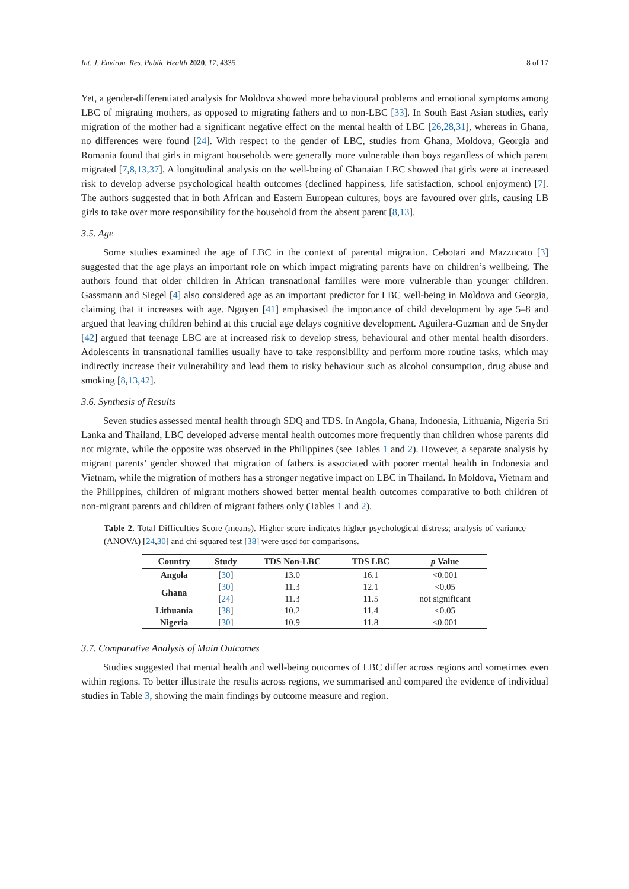Int. J. Environ. Res. Public Health 2020, 17, 4335 8 of 17
Yet, a gender-differentiated analysis for Moldova showed more behavioural problems and emotional symptoms among LBC of migrating mothers, as opposed to migrating fathers and to non-LBC [33]. In South East Asian studies, early migration of the mother had a significant negative effect on the mental health of LBC [26,28,31], whereas in Ghana, no differences were found [24]. With respect to the gender of LBC, studies from Ghana, Moldova, Georgia and Romania found that girls in migrant households were generally more vulnerable than boys regardless of which parent migrated [7,8,13,37]. A longitudinal analysis on the well-being of Ghanaian LBC showed that girls were at increased risk to develop adverse psychological health outcomes (declined happiness, life satisfaction, school enjoyment) [7]. The authors suggested that in both African and Eastern European cultures, boys are favoured over girls, causing LB girls to take over more responsibility for the household from the absent parent [8,13].
3.5. Age
Some studies examined the age of LBC in the context of parental migration. Cebotari and Mazzucato [3] suggested that the age plays an important role on which impact migrating parents have on children’s wellbeing. The authors found that older children in African transnational families were more vulnerable than younger children. Gassmann and Siegel [4] also considered age as an important predictor for LBC well-being in Moldova and Georgia, claiming that it increases with age. Nguyen [41] emphasised the importance of child development by age 5–8 and argued that leaving children behind at this crucial age delays cognitive development. Aguilera-Guzman and de Snyder [42] argued that teenage LBC are at increased risk to develop stress, behavioural and other mental health disorders. Adolescents in transnational families usually have to take responsibility and perform more routine tasks, which may indirectly increase their vulnerability and lead them to risky behaviour such as alcohol consumption, drug abuse and smoking [8,13,42].
3.6. Synthesis of Results
Seven studies assessed mental health through SDQ and TDS. In Angola, Ghana, Indonesia, Lithuania, Nigeria Sri Lanka and Thailand, LBC developed adverse mental health outcomes more frequently than children whose parents did not migrate, while the opposite was observed in the Philippines (see Tables 1 and 2). However, a separate analysis by migrant parents’ gender showed that migration of fathers is associated with poorer mental health in Indonesia and Vietnam, while the migration of mothers has a stronger negative impact on LBC in Thailand. In Moldova, Vietnam and the Philippines, children of migrant mothers showed better mental health outcomes comparative to both children of non-migrant parents and children of migrant fathers only (Tables 1 and 2).
Table 2. Total Difficulties Score (means). Higher score indicates higher psychological distress; analysis of variance (ANOVA) [24,30] and chi-squared test [38] were used for comparisons.
| Country | Study | TDS Non-LBC | TDS LBC | p Value |
| --- | --- | --- | --- | --- |
| Angola | [ 30 ] | 13.0 | 16.1 | <0.001 |
| Ghana | [ 30 ] | 11.3 | 12.1 | <0.05 |
| | [ 24 ] | 11.3 | 11.5 | not significant |
| Lithuania | [ 38 ] | 10.2 | 11.4 | <0.05 |
| Nigeria | [ 30 ] | 10.9 | 11.8 | <0.001 |
3.7. Comparative Analysis of Main Outcomes
Studies suggested that mental health and well-being outcomes of LBC differ across regions and sometimes even within regions. To better illustrate the results across regions, we summarised and compared the evidence of individual studies in Table 3, showing the main findings by outcome measure and region.